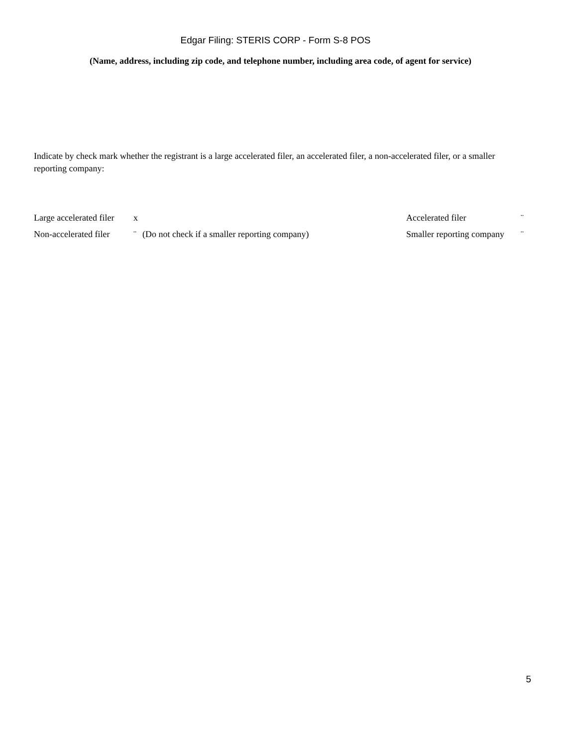Edgar Filing: STERIS CORP - Form S-8 POS
(Name, address, including zip code, and telephone number, including area code, of agent for service)
Indicate by check mark whether the registrant is a large accelerated filer, an accelerated filer, a non-accelerated filer, or a smaller reporting company:
| Large accelerated filer | x | | Accelerated filer | ¨ |
| Non-accelerated filer | ¨ | (Do not check if a smaller reporting company) | Smaller reporting company | ¨ |
5